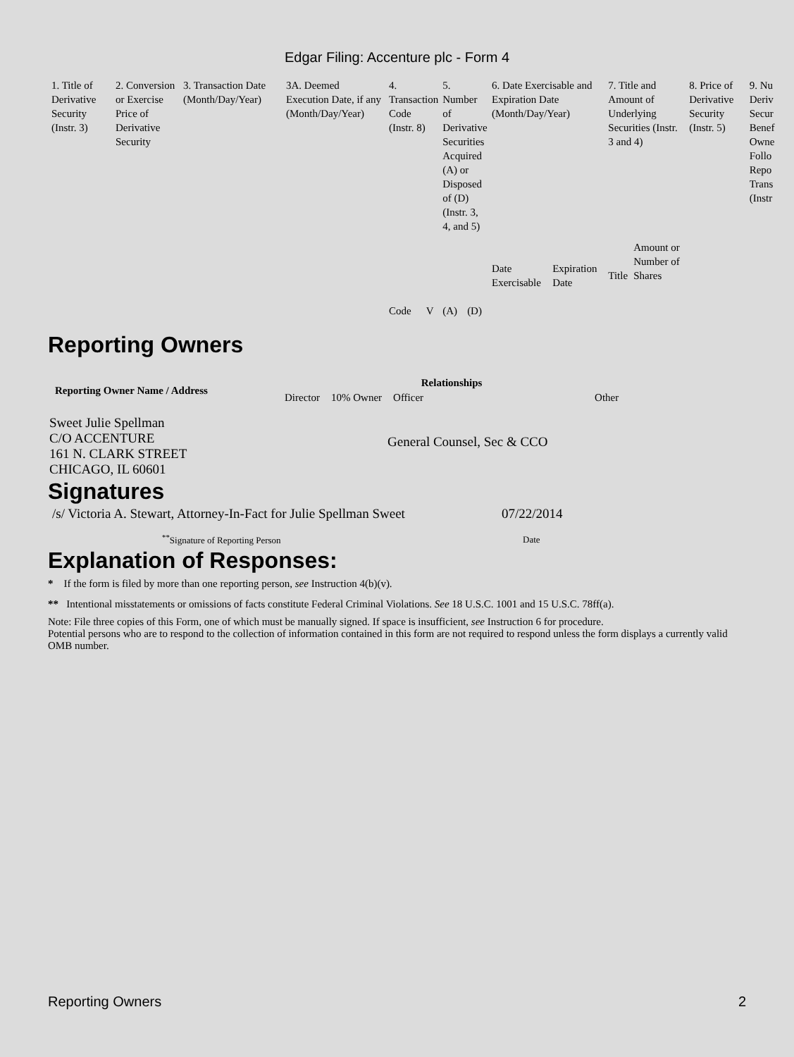Edgar Filing: Accenture plc - Form 4
| 1. Title of Derivative Security (Instr. 3) | 2. Conversion or Exercise Price of Derivative Security | 3. Transaction Date (Month/Day/Year) | 3A. Deemed Execution Date, if any (Month/Day/Year) | 4. Transaction Code (Instr. 8) | | 5. Number of Derivative Securities Acquired (A) or Disposed of (D) (Instr. 3, 4, and 5) | | 6. Date Exercisable and Expiration Date (Month/Day/Year) | | 7. Title and Amount of Underlying Securities (Instr. 3 and 4) | | 8. Price of Derivative Security (Instr. 5) | 9. Nu Deriv Secur Benef Owne Follo Repo Trans (Instr |
| | | | | Code | V | (A) | (D) | Date Exercisable | Expiration Date | Title | Amount or Number of Shares | | |
Reporting Owners
| Reporting Owner Name / Address | Relationships | | | |
| --- | --- | --- | --- | --- |
| | Director | 10% Owner | Officer | Other |
| Sweet Julie Spellman C/O ACCENTURE 161 N. CLARK STREET CHICAGO, IL 60601 | | | General Counsel, Sec & CCO | |
Signatures
| /s/ Victoria A. Stewart, Attorney-In-Fact for Julie Spellman Sweet | 07/22/2014 |
| <sup>**</sup> Signature of Reporting Person | Date |
Explanation of Responses:
* If the form is filed by more than one reporting person, see Instruction 4(b)(v).
** Intentional misstatements or omissions of facts constitute Federal Criminal Violations. See 18 U.S.C. 1001 and 15 U.S.C. 78ff(a).
Note: File three copies of this Form, one of which must be manually signed. If space is insufficient, see Instruction 6 for procedure.
Potential persons who are to respond to the collection of information contained in this form are not required to respond unless the form displays a currently valid OMB number.
Reporting Owners 2